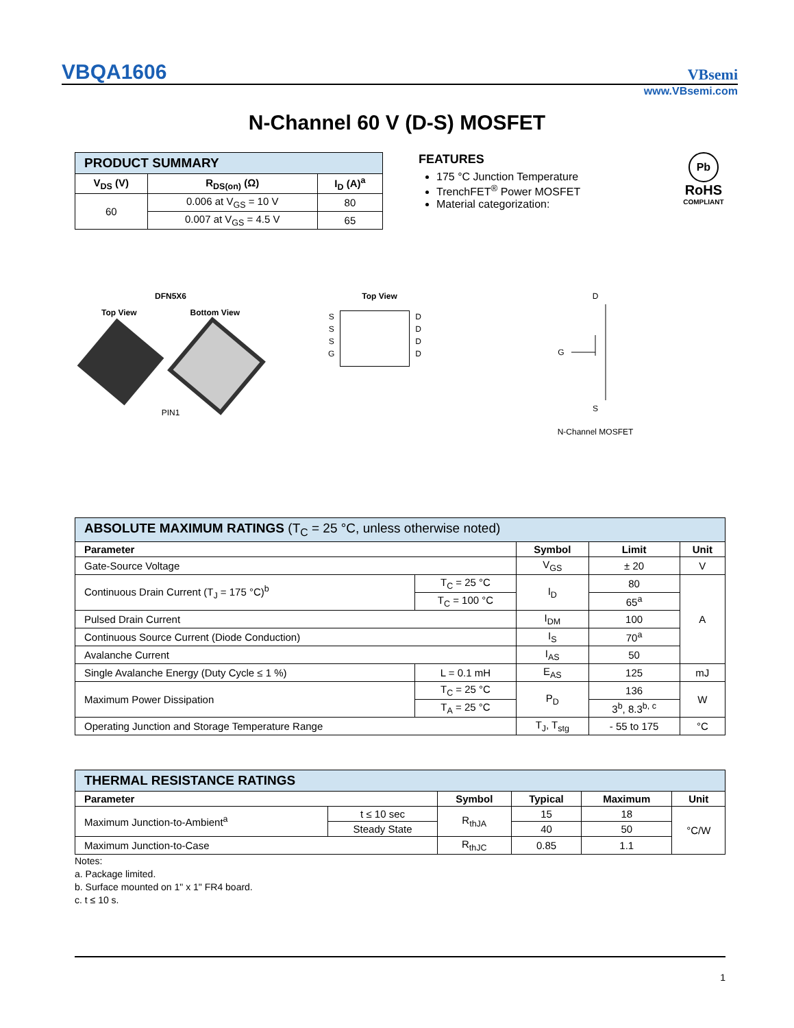VBQA1606 VBsemi
www.VBsemi.com
N-Channel 60 V (D-S) MOSFET
| PRODUCT SUMMARY | | |
| V<sub>DS</sub> (V) | R<sub>DS(on)</sub> (Ω) | I<sub>D</sub> (A)<sup>a</sup> |
| 60 | 0.006 at V<sub>GS</sub> = 10 V | 80 |
| | 0.007 at V<sub>GS</sub> = 4.5 V | 65 |
FEATURES
175 °C Junction Temperature
TrenchFET<sup>®</sup> Power MOSFET
Material categorization:
Pb
RoHS
COMPLIANT
DFN5X6
Top View Bottom View
PIN1
Top View
S
S
S
G
D
D
D
D
D
G
S
N-Channel MOSFET
| ABSOLUTE MAXIMUM RATINGS (T<sub>C</sub> = 25 °C, unless otherwise noted) | | | | |
| Parameter | | Symbol | Limit | Unit |
| Gate-Source Voltage | | V<sub>GS</sub> | ± 20 | V |
| Continuous Drain Current (T<sub>J</sub> = 175 °C)<sup>b</sup> | T<sub>C</sub> = 25 °C | I<sub>D</sub> | 80 | A |
| | T<sub>C</sub> = 100 °C | | 65<sup>a</sup> | |
| Pulsed Drain Current | | I<sub>DM</sub> | 100 | |
| Continuous Source Current (Diode Conduction) | | I<sub>S</sub> | 70<sup>a</sup> | |
| Avalanche Current | | I<sub>AS</sub> | 50 | |
| Single Avalanche Energy (Duty Cycle ≤ 1 %) | L = 0.1 mH | E<sub>AS</sub> | 125 | mJ |
| Maximum Power Dissipation | T<sub>C</sub> = 25 °C | P<sub>D</sub> | 136 | W |
| | T<sub>A</sub> = 25 °C | | 3<sup>b</sup>, 8.3<sup>b, c</sup> | |
| Operating Junction and Storage Temperature Range | | T<sub>J</sub>, T<sub>stg</sub> | - 55 to 175 | °C |
| THERMAL RESISTANCE RATINGS | | | | | |
| Parameter | | Symbol | Typical | Maximum | Unit |
| Maximum Junction-to-Ambient<sup>a</sup> | t ≤ 10 sec | R<sub>thJA</sub> | 15 | 18 | °C/W |
| | Steady State | | 40 | 50 | |
| Maximum Junction-to-Case | | R<sub>thJC</sub> | 0.85 | 1.1 | |
Notes:
a. Package limited.
b. Surface mounted on 1" x 1" FR4 board.
c. t ≤ 10 s.
1